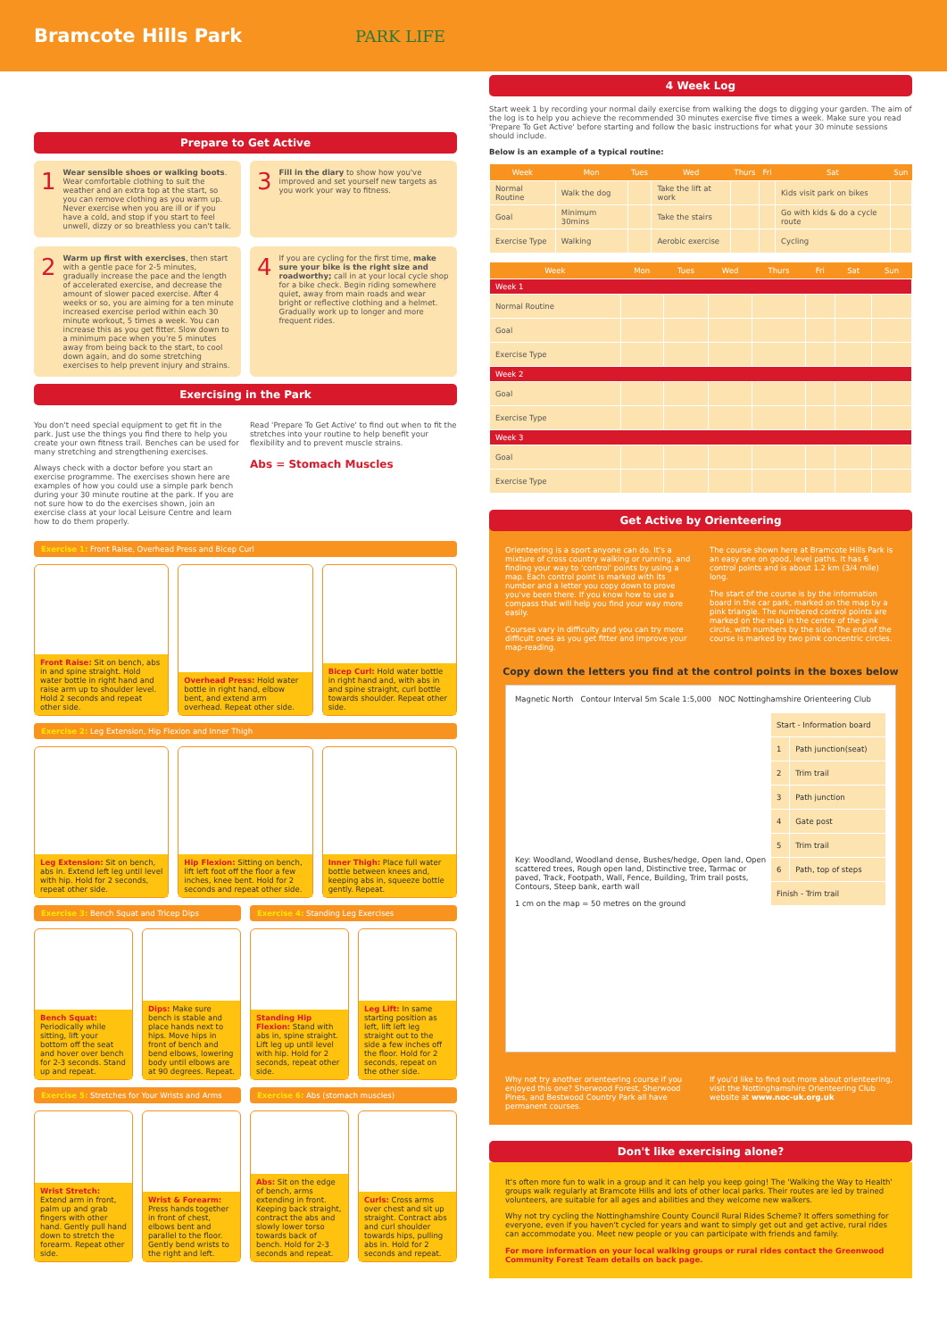Bramcote Hills Park
PARK LIFE
Prepare to Get Active
1
Wear sensible shoes or walking boots. Wear comfortable clothing to suit the weather and an extra top at the start, so you can remove clothing as you warm up. Never exercise when you are ill or if you have a cold, and stop if you start to feel unwell, dizzy or so breathless you can't talk.
3
Fill in the diary to show how you've improved and set yourself new targets as you work your way to fitness.
2
Warm up first with exercises, then start with a gentle pace for 2-5 minutes, gradually increase the pace and the length of accelerated exercise, and decrease the amount of slower paced exercise. After 4 weeks or so, you are aiming for a ten minute increased exercise period within each 30 minute workout, 5 times a week. You can increase this as you get fitter. Slow down to a minimum pace when you're 5 minutes away from being back to the start, to cool down again, and do some stretching exercises to help prevent injury and strains.
4
If you are cycling for the first time, make sure your bike is the right size and roadworthy; call in at your local cycle shop for a bike check. Begin riding somewhere quiet, away from main roads and wear bright or reflective clothing and a helmet. Gradually work up to longer and more frequent rides.
Exercising in the Park
You don't need special equipment to get fit in the park. Just use the things you find there to help you create your own fitness trail. Benches can be used for many stretching and strengthening exercises.
Always check with a doctor before you start an exercise programme. The exercises shown here are examples of how you could use a simple park bench during your 30 minute routine at the park. If you are not sure how to do the exercises shown, join an exercise class at your local Leisure Centre and learn how to do them properly.
Read 'Prepare To Get Active' to find out when to fit the stretches into your routine to help benefit your flexibility and to prevent muscle strains.
Abs = Stomach Muscles
Exercise 1: Front Raise, Overhead Press and Bicep Curl
Front Raise: Sit on bench, abs in and spine straight. Hold water bottle in right hand and raise arm up to shoulder level. Hold 2 seconds and repeat other side.
Overhead Press: Hold water bottle in right hand, elbow bent, and extend arm overhead. Repeat other side.
Bicep Curl: Hold water bottle in right hand and, with abs in and spine straight, curl bottle towards shoulder. Repeat other side.
Exercise 2: Leg Extension, Hip Flexion and Inner Thigh
Leg Extension: Sit on bench, abs in. Extend left leg until level with hip. Hold for 2 seconds, repeat other side.
Hip Flexion: Sitting on bench, lift left foot off the floor a few inches, knee bent. Hold for 2 seconds and repeat other side.
Inner Thigh: Place full water bottle between knees and, keeping abs in, squeeze bottle gently. Repeat.
Exercise 3: Bench Squat and Tricep Dips
Exercise 4: Standing Leg Exercises
Bench Squat: Periodically while sitting, lift your bottom off the seat and hover over bench for 2-3 seconds. Stand up and repeat.
Dips: Make sure bench is stable and place hands next to hips. Move hips in front of bench and bend elbows, lowering body until elbows are at 90 degrees. Repeat.
Standing Hip Flexion: Stand with abs in, spine straight. Lift leg up until level with hip. Hold for 2 seconds, repeat other side.
Leg Lift: In same starting position as left, lift left leg straight out to the side a few inches off the floor. Hold for 2 seconds, repeat on the other side.
Exercise 5: Stretches for Your Wrists and Arms
Exercise 6: Abs (stomach muscles)
Wrist Stretch: Extend arm in front, palm up and grab fingers with other hand. Gently pull hand down to stretch the forearm. Repeat other side.
Wrist & Forearm: Press hands together in front of chest, elbows bent and parallel to the floor. Gently bend wrists to the right and left.
Abs: Sit on the edge of bench, arms extending in front. Keeping back straight, contract the abs and slowly lower torso towards back of bench. Hold for 2-3 seconds and repeat.
Curls: Cross arms over chest and sit up straight. Contract abs and curl shoulder towards hips, pulling abs in. Hold for 2 seconds and repeat.
4 Week Log
Start week 1 by recording your normal daily exercise from walking the dogs to digging your garden. The aim of the log is to help you achieve the recommended 30 minutes exercise five times a week. Make sure you read 'Prepare To Get Active' before starting and follow the basic instructions for what your 30 minute sessions should include.
Below is an example of a typical routine:
| Week | Mon | Tues | Wed | Thurs | Fri | Sat | Sun |
| --- | --- | --- | --- | --- | --- | --- | --- |
| Normal Routine | Walk the dog | | Take the lift at work | | | Kids visit park on bikes | |
| Goal | Minimum 30mins | | Take the stairs | | | Go with kids & do a cycle route | |
| Exercise Type | Walking | | Aerobic exercise | | | Cycling | |
| Week | Mon | Tues | Wed | Thurs | Fri | Sat | Sun |
| --- | --- | --- | --- | --- | --- | --- | --- |
| Week 1 | | | | | | | |
| Normal Routine | | | | | | | |
| Goal | | | | | | | |
| Exercise Type | | | | | | | |
| Week 2 | | | | | | | |
| Goal | | | | | | | |
| Exercise Type | | | | | | | |
| Week 3 | | | | | | | |
| Goal | | | | | | | |
| Exercise Type | | | | | | | |
Get Active by Orienteering
Orienteering is a sport anyone can do. It's a mixture of cross country walking or running, and finding your way to 'control' points by using a map. Each control point is marked with its number and a letter you copy down to prove you've been there. If you know how to use a compass that will help you find your way more easily.
Courses vary in difficulty and you can try more difficult ones as you get fitter and improve your map-reading.
The course shown here at Bramcote Hills Park is an easy one on good, level paths. It has 6 control points and is about 1.2 km (3/4 mile) long.
The start of the course is by the information board in the car park, marked on the map by a pink triangle. The numbered control points are marked on the map in the centre of the pink circle, with numbers by the side. The end of the course is marked by two pink concentric circles.
Copy down the letters you find at the control points in the boxes below
Magnetic North Contour Interval 5m Scale 1:5,000 NOC Nottinghamshire Orienteering Club
| Start - Information board | |
| 1 | Path junction(seat) |
| 2 | Trim trail |
| 3 | Path junction |
| 4 | Gate post |
| 5 | Trim trail |
| 6 | Path, top of steps |
| Finish - Trim trail | |
Key: Woodland, Woodland dense, Bushes/hedge, Open land, Open scattered trees, Rough open land, Distinctive tree, Tarmac or paved, Track, Footpath, Wall, Fence, Building, Trim trail posts, Contours, Steep bank, earth wall
1 cm on the map = 50 metres on the ground
Why not try another orienteering course if you enjoyed this one? Sherwood Forest, Sherwood Pines, and Bestwood Country Park all have permanent courses.
If you'd like to find out more about orienteering, visit the Nottinghamshire Orienteering Club website at www.noc-uk.org.uk
Don't like exercising alone?
It's often more fun to walk in a group and it can help you keep going! The 'Walking the Way to Health' groups walk regularly at Bramcote Hills and lots of other local parks. Their routes are led by trained volunteers, are suitable for all ages and abilities and they welcome new walkers.
Why not try cycling the Nottinghamshire County Council Rural Rides Scheme? It offers something for everyone, even if you haven't cycled for years and want to simply get out and get active, rural rides can accommodate you. Meet new people or you can participate with friends and family.
For more information on your local walking groups or rural rides contact the Greenwood Community Forest Team details on back page.